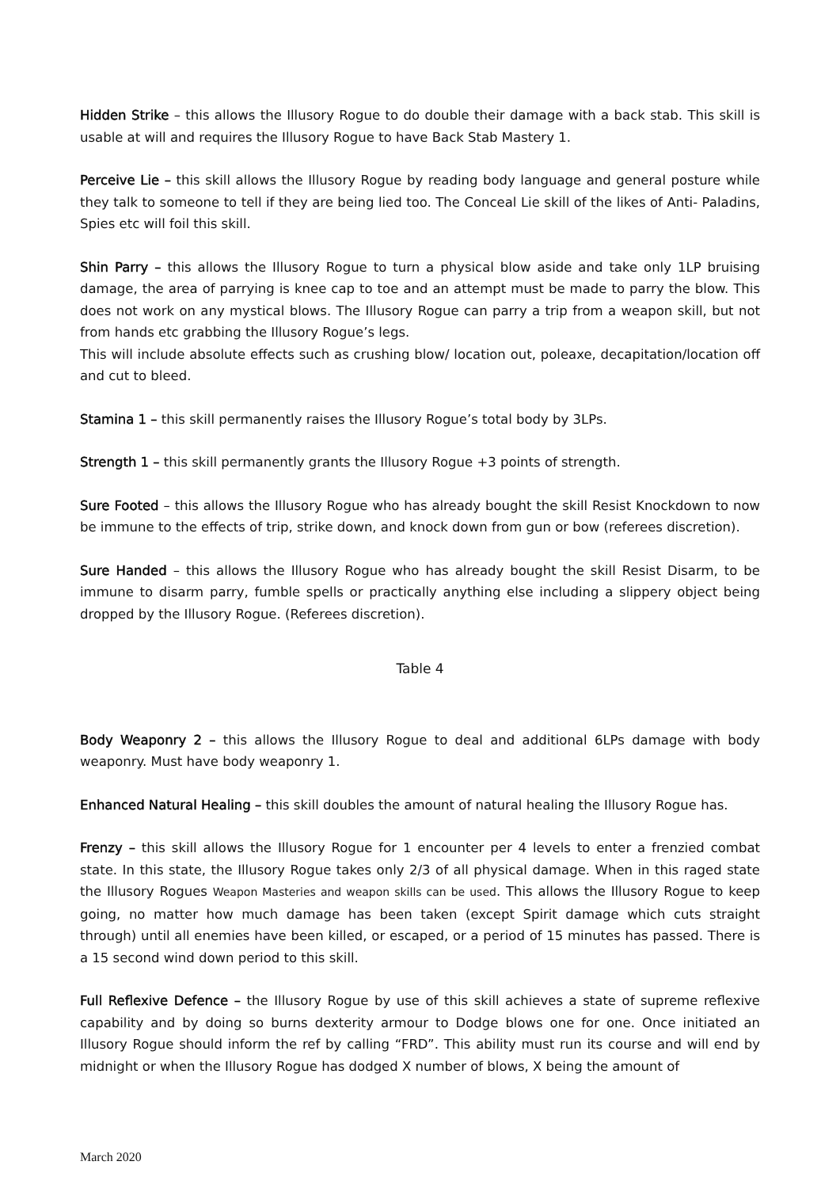Hidden Strike – this allows the Illusory Rogue to do double their damage with a back stab. This skill is usable at will and requires the Illusory Rogue to have Back Stab Mastery 1.
Perceive Lie – this skill allows the Illusory Rogue by reading body language and general posture while they talk to someone to tell if they are being lied too. The Conceal Lie skill of the likes of Anti- Paladins, Spies etc will foil this skill.
Shin Parry – this allows the Illusory Rogue to turn a physical blow aside and take only 1LP bruising damage, the area of parrying is knee cap to toe and an attempt must be made to parry the blow. This does not work on any mystical blows. The Illusory Rogue can parry a trip from a weapon skill, but not from hands etc grabbing the Illusory Rogue’s legs.
This will include absolute effects such as crushing blow/ location out, poleaxe, decapitation/location off and cut to bleed.
Stamina 1 – this skill permanently raises the Illusory Rogue’s total body by 3LPs.
Strength 1 – this skill permanently grants the Illusory Rogue +3 points of strength.
Sure Footed – this allows the Illusory Rogue who has already bought the skill Resist Knockdown to now be immune to the effects of trip, strike down, and knock down from gun or bow (referees discretion).
Sure Handed – this allows the Illusory Rogue who has already bought the skill Resist Disarm, to be immune to disarm parry, fumble spells or practically anything else including a slippery object being dropped by the Illusory Rogue. (Referees discretion).
Table 4
Body Weaponry 2 – this allows the Illusory Rogue to deal and additional 6LPs damage with body weaponry. Must have body weaponry 1.
Enhanced Natural Healing – this skill doubles the amount of natural healing the Illusory Rogue has.
Frenzy – this skill allows the Illusory Rogue for 1 encounter per 4 levels to enter a frenzied combat state. In this state, the Illusory Rogue takes only 2/3 of all physical damage. When in this raged state the Illusory Rogues Weapon Masteries and weapon skills can be used. This allows the Illusory Rogue to keep going, no matter how much damage has been taken (except Spirit damage which cuts straight through) until all enemies have been killed, or escaped, or a period of 15 minutes has passed. There is a 15 second wind down period to this skill.
Full Reflexive Defence – the Illusory Rogue by use of this skill achieves a state of supreme reflexive capability and by doing so burns dexterity armour to Dodge blows one for one. Once initiated an Illusory Rogue should inform the ref by calling “FRD”. This ability must run its course and will end by midnight or when the Illusory Rogue has dodged X number of blows, X being the amount of
March 2020